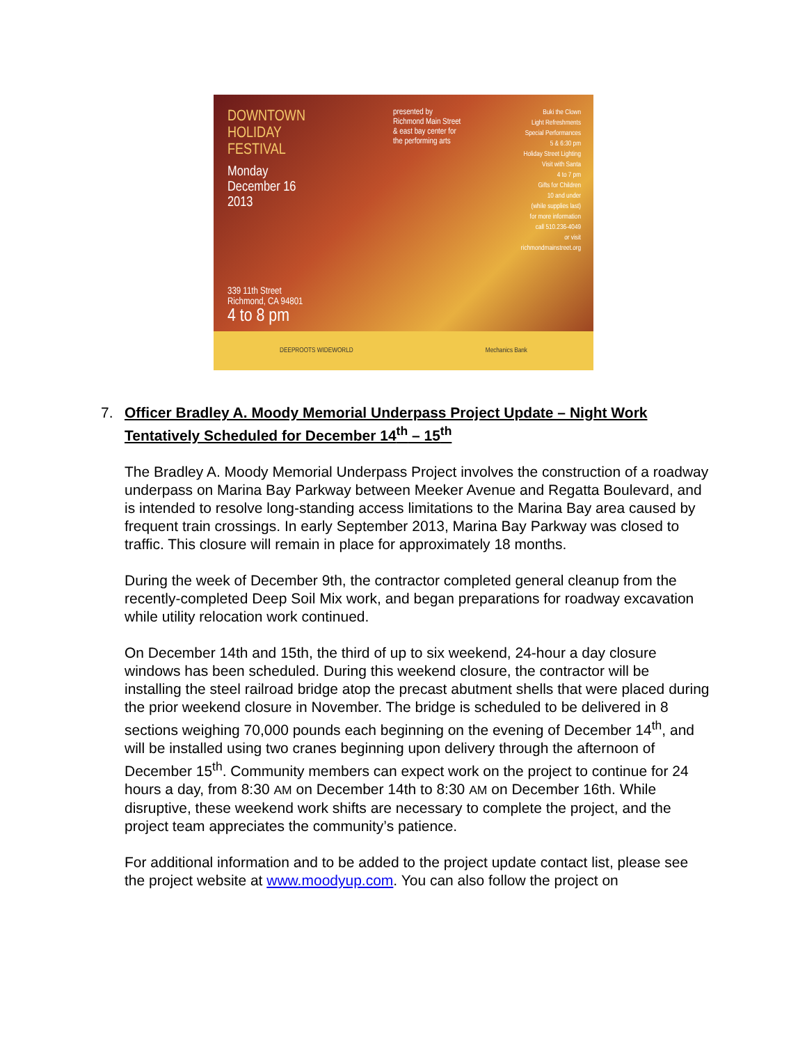DOWNTOWN
HOLIDAY
FESTIVAL
Monday
December 16
2013
presented by
Richmond Main Street
& east bay center for
the performing arts
Buki the Clown
Light Refreshments
Special Performances
5 & 6:30 pm
Holiday Street Lighting
Visit with Santa
4 to 7 pm
Gifts for Children
10 and under
(while supplies last)
for more information
call 510.236-4049
or visit
richmondmainstreet.org
339 11th Street
Richmond, CA 94801
4 to 8 pm
DEEPROOTS WIDEWORLD Mechanics Bank
7. Officer Bradley A. Moody Memorial Underpass Project Update – Night Work Tentatively Scheduled for December 14<sup>th</sup> – 15<sup>th</sup>
The Bradley A. Moody Memorial Underpass Project involves the construction of a roadway underpass on Marina Bay Parkway between Meeker Avenue and Regatta Boulevard, and is intended to resolve long-standing access limitations to the Marina Bay area caused by frequent train crossings. In early September 2013, Marina Bay Parkway was closed to traffic. This closure will remain in place for approximately 18 months.
During the week of December 9th, the contractor completed general cleanup from the recently-completed Deep Soil Mix work, and began preparations for roadway excavation while utility relocation work continued.
On December 14th and 15th, the third of up to six weekend, 24-hour a day closure windows has been scheduled. During this weekend closure, the contractor will be installing the steel railroad bridge atop the precast abutment shells that were placed during the prior weekend closure in November. The bridge is scheduled to be delivered in 8 sections weighing 70,000 pounds each beginning on the evening of December 14<sup>th</sup>, and will be installed using two cranes beginning upon delivery through the afternoon of December 15<sup>th</sup>. Community members can expect work on the project to continue for 24 hours a day, from 8:30 AM on December 14th to 8:30 AM on December 16th. While disruptive, these weekend work shifts are necessary to complete the project, and the project team appreciates the community’s patience.
For additional information and to be added to the project update contact list, please see the project website at www.moodyup.com. You can also follow the project on